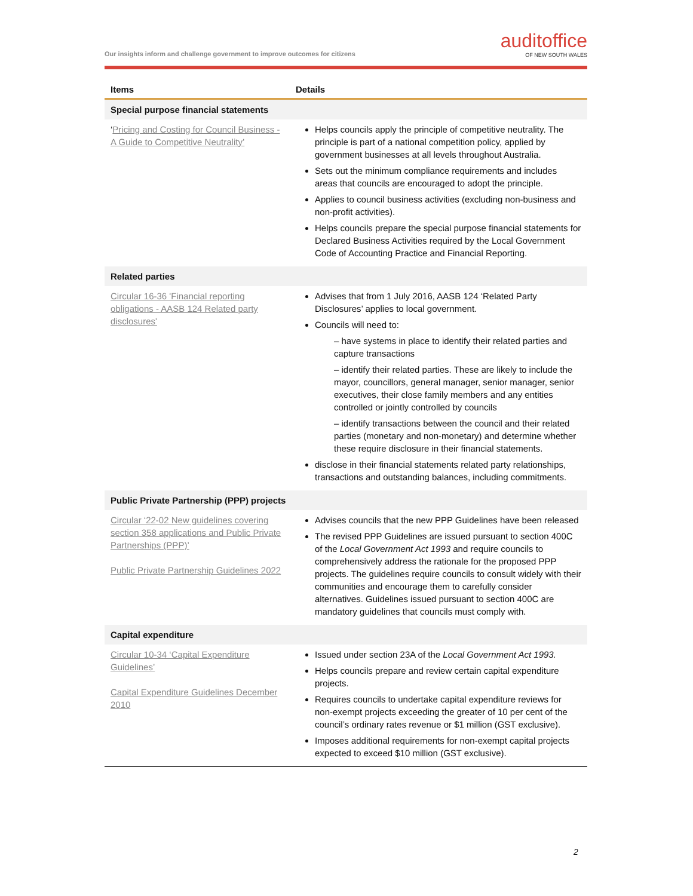Our insights inform and challenge government to improve outcomes for citizens
auditoffice
OF NEW SOUTH WALES
| Items | Details |
| --- | --- |
| Special purpose financial statements | |
| ‘ Pricing and Costing for Council Business - A Guide to Competitive Neutrality’ | Helps councils apply the principle of competitive neutrality. The principle is part of a national competition policy, applied by government businesses at all levels throughout Australia. Sets out the minimum compliance requirements and includes areas that councils are encouraged to adopt the principle. Applies to council business activities (excluding non-business and non-profit activities). Helps councils prepare the special purpose financial statements for Declared Business Activities required by the Local Government Code of Accounting Practice and Financial Reporting. |
| Related parties | |
| Circular 16-36 'Financial reporting obligations - AASB 124 Related party disclosures' | Advises that from 1 July 2016, AASB 124 ‘Related Party Disclosures’ applies to local government. Councils will need to: – have systems in place to identify their related parties and capture transactions – identify their related parties. These are likely to include the mayor, councillors, general manager, senior manager, senior executives, their close family members and any entities controlled or jointly controlled by councils – identify transactions between the council and their related parties (monetary and non-monetary) and determine whether these require disclosure in their financial statements. disclose in their financial statements related party relationships, transactions and outstanding balances, including commitments. |
| Public Private Partnership (PPP) projects | |
| Circular ‘22-02 New guidelines covering section 358 applications and Public Private Partnerships (PPP)’ Public Private Partnership Guidelines 2022 | Advises councils that the new PPP Guidelines have been released The revised PPP Guidelines are issued pursuant to section 400C of the Local Government Act 1993 and require councils to comprehensively address the rationale for the proposed PPP projects. The guidelines require councils to consult widely with their communities and encourage them to carefully consider alternatives. Guidelines issued pursuant to section 400C are mandatory guidelines that councils must comply with. |
| Capital expenditure | |
| Circular 10-34 ‘Capital Expenditure Guidelines’ Capital Expenditure Guidelines December 2010 | Issued under section 23A of the Local Government Act 1993. Helps councils prepare and review certain capital expenditure projects. Requires councils to undertake capital expenditure reviews for non-exempt projects exceeding the greater of 10 per cent of the council’s ordinary rates revenue or $1 million (GST exclusive). Imposes additional requirements for non-exempt capital projects expected to exceed $10 million (GST exclusive). |
2